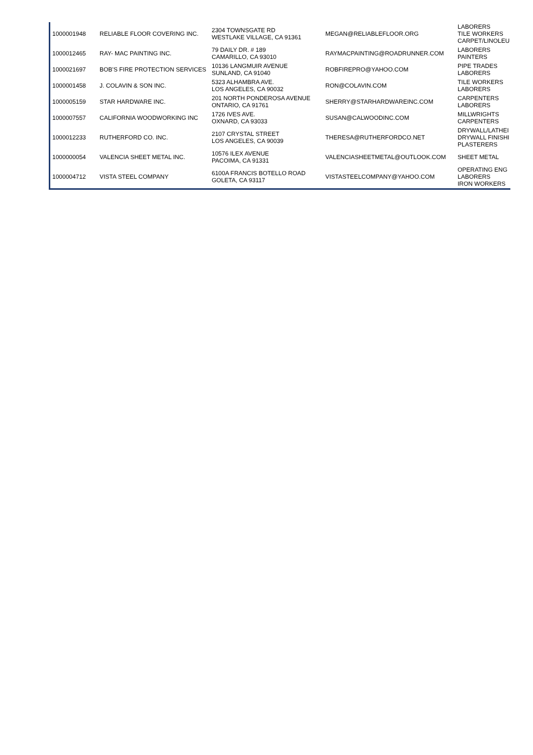| 1000001948 | RELIABLE FLOOR COVERING INC. | 2304 TOWNSGATE RD WESTLAKE VILLAGE, CA 91361 | MEGAN@RELIABLEFLOOR.ORG | LABORERS TILE WORKERS CARPET/LINOLEU |
| 1000012465 | RAY- MAC PAINTING INC. | 79 DAILY DR. # 189 CAMARILLO, CA 93010 | RAYMACPAINTING@ROADRUNNER.COM | LABORERS PAINTERS |
| 1000021697 | BOB'S FIRE PROTECTION SERVICES | 10136 LANGMUIR AVENUE SUNLAND, CA 91040 | ROBFIREPRO@YAHOO.COM | PIPE TRADES LABORERS |
| 1000001458 | J. COLAVIN & SON INC. | 5323 ALHAMBRA AVE. LOS ANGELES, CA 90032 | RON@COLAVIN.COM | TILE WORKERS LABORERS |
| 1000005159 | STAR HARDWARE INC. | 201 NORTH PONDEROSA AVENUE ONTARIO, CA 91761 | SHERRY@STARHARDWAREINC.COM | CARPENTERS LABORERS |
| 1000007557 | CALIFORNIA WOODWORKING INC | 1726 IVES AVE. OXNARD, CA 93033 | SUSAN@CALWOODINC.COM | MILLWRIGHTS CARPENTERS |
| 1000012233 | RUTHERFORD CO. INC. | 2107 CRYSTAL STREET LOS ANGELES, CA 90039 | THERESA@RUTHERFORDCO.NET | DRYWALL/LATHEI DRYWALL FINISHI PLASTERERS |
| 1000000054 | VALENCIA SHEET METAL INC. | 10576 ILEX AVENUE PACOIMA, CA 91331 | VALENCIASHEETMETAL@OUTLOOK.COM | SHEET METAL |
| 1000004712 | VISTA STEEL COMPANY | 6100A FRANCIS BOTELLO ROAD GOLETA, CA 93117 | VISTASTEELCOMPANY@YAHOO.COM | OPERATING ENG LABORERS IRON WORKERS |